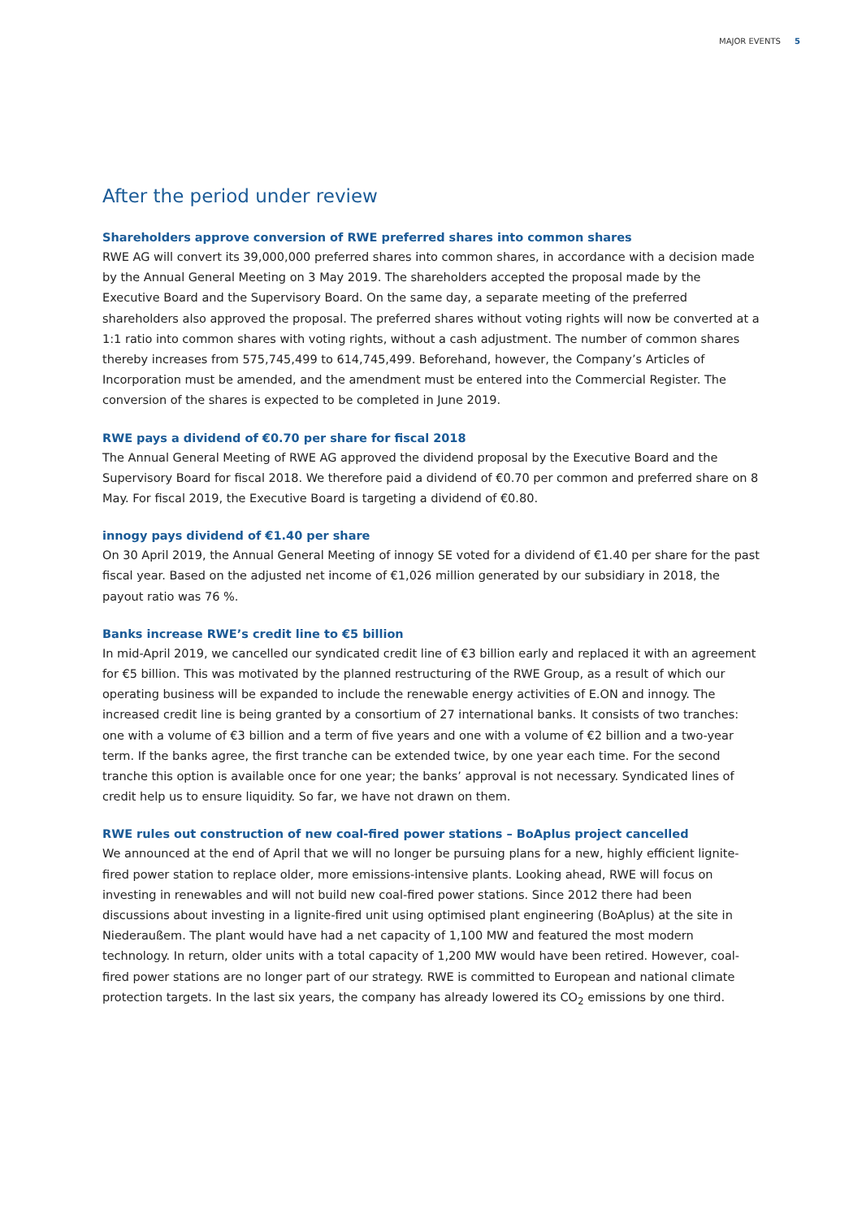MAJOR EVENTS 5
After the period under review
Shareholders approve conversion of RWE preferred shares into common shares
RWE AG will convert its 39,000,000 preferred shares into common shares, in accordance with a decision made by the Annual General Meeting on 3 May 2019. The shareholders accepted the proposal made by the Executive Board and the Supervisory Board. On the same day, a separate meeting of the preferred shareholders also approved the proposal. The preferred shares without voting rights will now be converted at a 1:1 ratio into common shares with voting rights, without a cash adjustment. The number of common shares thereby increases from 575,745,499 to 614,745,499. Beforehand, however, the Company’s Articles of Incorporation must be amended, and the amendment must be entered into the Commercial Register. The conversion of the shares is expected to be completed in June 2019.
RWE pays a dividend of €0.70 per share for fiscal 2018
The Annual General Meeting of RWE AG approved the dividend proposal by the Executive Board and the Supervisory Board for fiscal 2018. We therefore paid a dividend of €0.70 per common and preferred share on 8 May. For fiscal 2019, the Executive Board is targeting a dividend of €0.80.
innogy pays dividend of €1.40 per share
On 30 April 2019, the Annual General Meeting of innogy SE voted for a dividend of €1.40 per share for the past fiscal year. Based on the adjusted net income of €1,026 million generated by our subsidiary in 2018, the payout ratio was 76 %.
Banks increase RWE’s credit line to €5 billion
In mid-April 2019, we cancelled our syndicated credit line of €3 billion early and replaced it with an agreement for €5 billion. This was motivated by the planned restructuring of the RWE Group, as a result of which our operating business will be expanded to include the renewable energy activities of E.ON and innogy. The increased credit line is being granted by a consortium of 27 international banks. It consists of two tranches: one with a volume of €3 billion and a term of five years and one with a volume of €2 billion and a two-year term. If the banks agree, the first tranche can be extended twice, by one year each time. For the second tranche this option is available once for one year; the banks’ approval is not necessary. Syndicated lines of credit help us to ensure liquidity. So far, we have not drawn on them.
RWE rules out construction of new coal-fired power stations – BoAplus project cancelled
We announced at the end of April that we will no longer be pursuing plans for a new, highly efficient lignite-fired power station to replace older, more emissions-intensive plants. Looking ahead, RWE will focus on investing in renewables and will not build new coal-fired power stations. Since 2012 there had been discussions about investing in a lignite-fired unit using optimised plant engineering (BoAplus) at the site in Niederaußem. The plant would have had a net capacity of 1,100 MW and featured the most modern technology. In return, older units with a total capacity of 1,200 MW would have been retired. However, coal-fired power stations are no longer part of our strategy. RWE is committed to European and national climate protection targets. In the last six years, the company has already lowered its CO<sub>2</sub> emissions by one third.